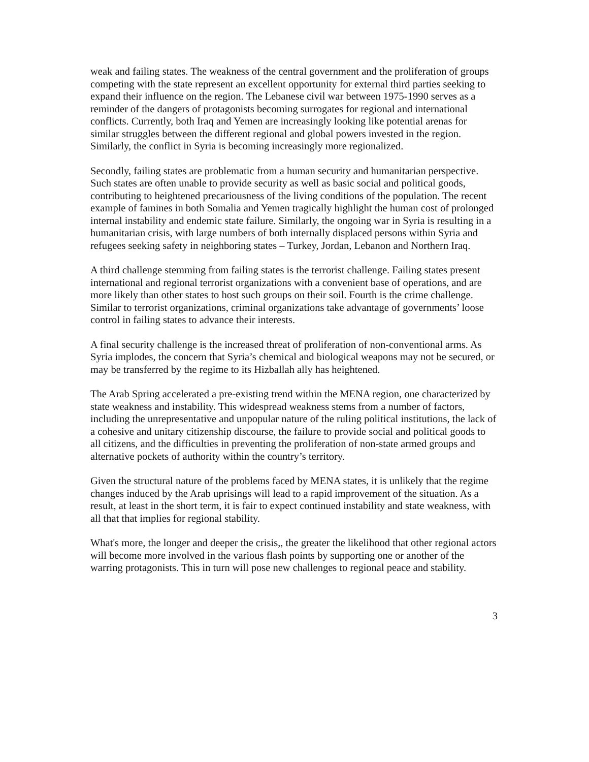weak and failing states. The weakness of the central government and the proliferation of groups competing with the state represent an excellent opportunity for external third parties seeking to expand their influence on the region. The Lebanese civil war between 1975-1990 serves as a reminder of the dangers of protagonists becoming surrogates for regional and international conflicts. Currently, both Iraq and Yemen are increasingly looking like potential arenas for similar struggles between the different regional and global powers invested in the region. Similarly, the conflict in Syria is becoming increasingly more regionalized.
Secondly, failing states are problematic from a human security and humanitarian perspective. Such states are often unable to provide security as well as basic social and political goods, contributing to heightened precariousness of the living conditions of the population. The recent example of famines in both Somalia and Yemen tragically highlight the human cost of prolonged internal instability and endemic state failure. Similarly, the ongoing war in Syria is resulting in a humanitarian crisis, with large numbers of both internally displaced persons within Syria and refugees seeking safety in neighboring states – Turkey, Jordan, Lebanon and Northern Iraq.
A third challenge stemming from failing states is the terrorist challenge. Failing states present international and regional terrorist organizations with a convenient base of operations, and are more likely than other states to host such groups on their soil. Fourth is the crime challenge. Similar to terrorist organizations, criminal organizations take advantage of governments’ loose control in failing states to advance their interests.
A final security challenge is the increased threat of proliferation of non-conventional arms. As Syria implodes, the concern that Syria’s chemical and biological weapons may not be secured, or may be transferred by the regime to its Hizballah ally has heightened.
The Arab Spring accelerated a pre-existing trend within the MENA region, one characterized by state weakness and instability. This widespread weakness stems from a number of factors, including the unrepresentative and unpopular nature of the ruling political institutions, the lack of a cohesive and unitary citizenship discourse, the failure to provide social and political goods to all citizens, and the difficulties in preventing the proliferation of non-state armed groups and alternative pockets of authority within the country’s territory.
Given the structural nature of the problems faced by MENA states, it is unlikely that the regime changes induced by the Arab uprisings will lead to a rapid improvement of the situation. As a result, at least in the short term, it is fair to expect continued instability and state weakness, with all that that implies for regional stability.
What's more, the longer and deeper the crisis,, the greater the likelihood that other regional actors will become more involved in the various flash points by supporting one or another of the warring protagonists. This in turn will pose new challenges to regional peace and stability.
3